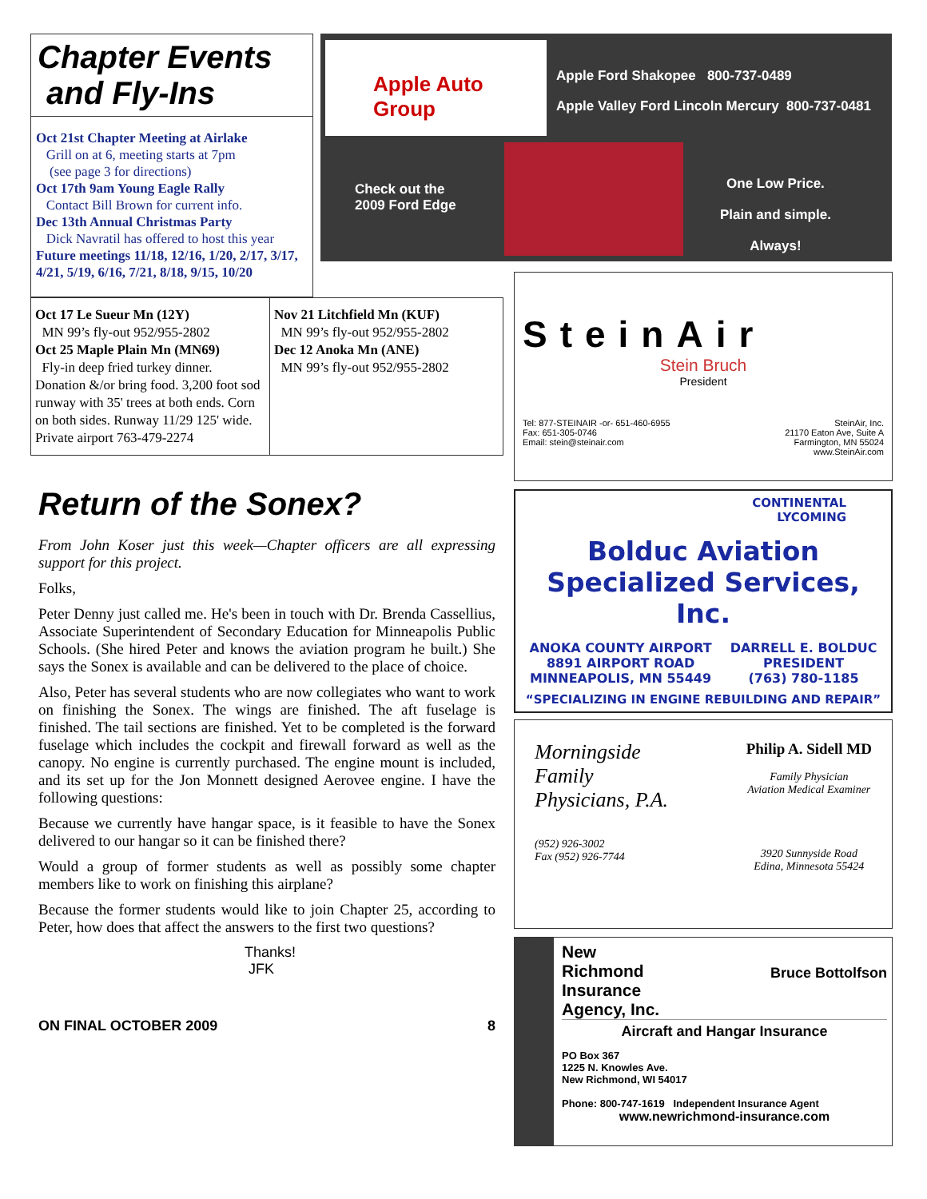Chapter Events
and Fly-Ins
Oct 21st Chapter Meeting at Airlake
Grill on at 6, meeting starts at 7pm
(see page 3 for directions)
Oct 17th 9am Young Eagle Rally
Contact Bill Brown for current info.
Dec 13th Annual Christmas Party
Dick Navratil has offered to host this year
Future meetings 11/18, 12/16, 1/20, 2/17, 3/17, 4/21, 5/19, 6/16, 7/21, 8/18, 9/15, 10/20
Oct 17 Le Sueur Mn (12Y)
MN 99’s fly-out 952/955-2802
Oct 25 Maple Plain Mn (MN69)
Fly-in deep fried turkey dinner. Donation &/or bring food. 3,200 foot sod runway with 35' trees at both ends. Corn on both sides. Runway 11/29 125' wide. Private airport 763-479-2274
Nov 21 Litchfield Mn (KUF)
MN 99’s fly-out 952/955-2802
Dec 12 Anoka Mn (ANE)
MN 99’s fly-out 952/955-2802
Return of the Sonex?
From John Koser just this week—Chapter officers are all expressing support for this project.
Folks,
Peter Denny just called me. He's been in touch with Dr. Brenda Cassellius, Associate Superintendent of Secondary Education for Minneapolis Public Schools. (She hired Peter and knows the aviation program he built.) She says the Sonex is available and can be delivered to the place of choice.
Also, Peter has several students who are now collegiates who want to work on finishing the Sonex. The wings are finished. The aft fuselage is finished. The tail sections are finished. Yet to be completed is the forward fuselage which includes the cockpit and firewall forward as well as the canopy. No engine is currently purchased. The engine mount is included, and its set up for the Jon Monnett designed Aerovee engine. I have the following questions:
Because we currently have hangar space, is it feasible to have the Sonex delivered to our hangar so it can be finished there?
Would a group of former students as well as possibly some chapter members like to work on finishing this airplane?
Because the former students would like to join Chapter 25, according to Peter, how does that affect the answers to the first two questions?
Thanks!
JFK
ON FINAL OCTOBER 2009 8
Apple Auto Group
Apple Ford Shakopee 800-737-0489
Apple Valley Ford Lincoln Mercury 800-737-0481
Check out the
2009 Ford Edge
One Low Price.
Plain and simple.
Always!
SteinAir
Stein Bruch
President
Tel: 877-STEINAIR -or- 651-460-6955
Fax: 651-305-0746
Email: stein@steinair.com SteinAir, Inc.
21170 Eaton Ave, Suite A
Farmington, MN 55024
www.SteinAir.com
CONTINENTAL
LYCOMING
Bolduc Aviation
Specialized Services, Inc.
ANOKA COUNTY AIRPORT
8891 AIRPORT ROAD
MINNEAPOLIS, MN 55449 DARRELL E. BOLDUC
PRESIDENT
(763) 780-1185
“SPECIALIZING IN ENGINE REBUILDING AND REPAIR”
Morningside
Family
Physicians, P.A.
(952) 926-3002
Fax (952) 926-7744
Philip A. Sidell MD
Family Physician
Aviation Medical Examiner
3920 Sunnyside Road
Edina, Minnesota 55424
New
Richmond
Insurance
Agency, Inc. Bruce Bottolfson
Aircraft and Hangar Insurance
PO Box 367
1225 N. Knowles Ave.
New Richmond, WI 54017
Phone: 800-747-1619 Independent Insurance Agent
www.newrichmond-insurance.com